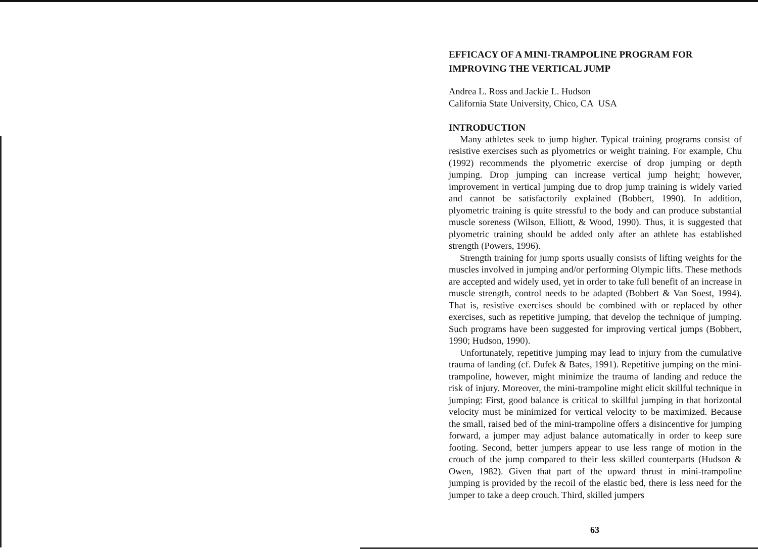EFFICACY OF A MINI-TRAMPOLINE PROGRAM FOR
IMPROVING THE VERTICAL JUMP
Andrea L. Ross and Jackie L. Hudson
California State University, Chico, CA USA
INTRODUCTION
Many athletes seek to jump higher. Typical training programs consist of resistive exercises such as plyometrics or weight training. For example, Chu (1992) recommends the plyometric exercise of drop jumping or depth jumping. Drop jumping can increase vertical jump height; however, improvement in vertical jumping due to drop jump training is widely varied and cannot be satisfactorily explained (Bobbert, 1990). In addition, plyometric training is quite stressful to the body and can produce substantial muscle soreness (Wilson, Elliott, & Wood, 1990). Thus, it is suggested that plyometric training should be added only after an athlete has established strength (Powers, 1996).
Strength training for jump sports usually consists of lifting weights for the muscles involved in jumping and/or performing Olympic lifts. These methods are accepted and widely used, yet in order to take full benefit of an increase in muscle strength, control needs to be adapted (Bobbert & Van Soest, 1994). That is, resistive exercises should be combined with or replaced by other exercises, such as repetitive jumping, that develop the technique of jumping. Such programs have been suggested for improving vertical jumps (Bobbert, 1990; Hudson, 1990).
Unfortunately, repetitive jumping may lead to injury from the cumulative trauma of landing (cf. Dufek & Bates, 1991). Repetitive jumping on the mini-trampoline, however, might minimize the trauma of landing and reduce the risk of injury. Moreover, the mini-trampoline might elicit skillful technique in jumping: First, good balance is critical to skillful jumping in that horizontal velocity must be minimized for vertical velocity to be maximized. Because the small, raised bed of the mini-trampoline offers a disincentive for jumping forward, a jumper may adjust balance automatically in order to keep sure footing. Second, better jumpers appear to use less range of motion in the crouch of the jump compared to their less skilled counterparts (Hudson & Owen, 1982). Given that part of the upward thrust in mini-trampoline jumping is provided by the recoil of the elastic bed, there is less need for the jumper to take a deep crouch. Third, skilled jumpers
63